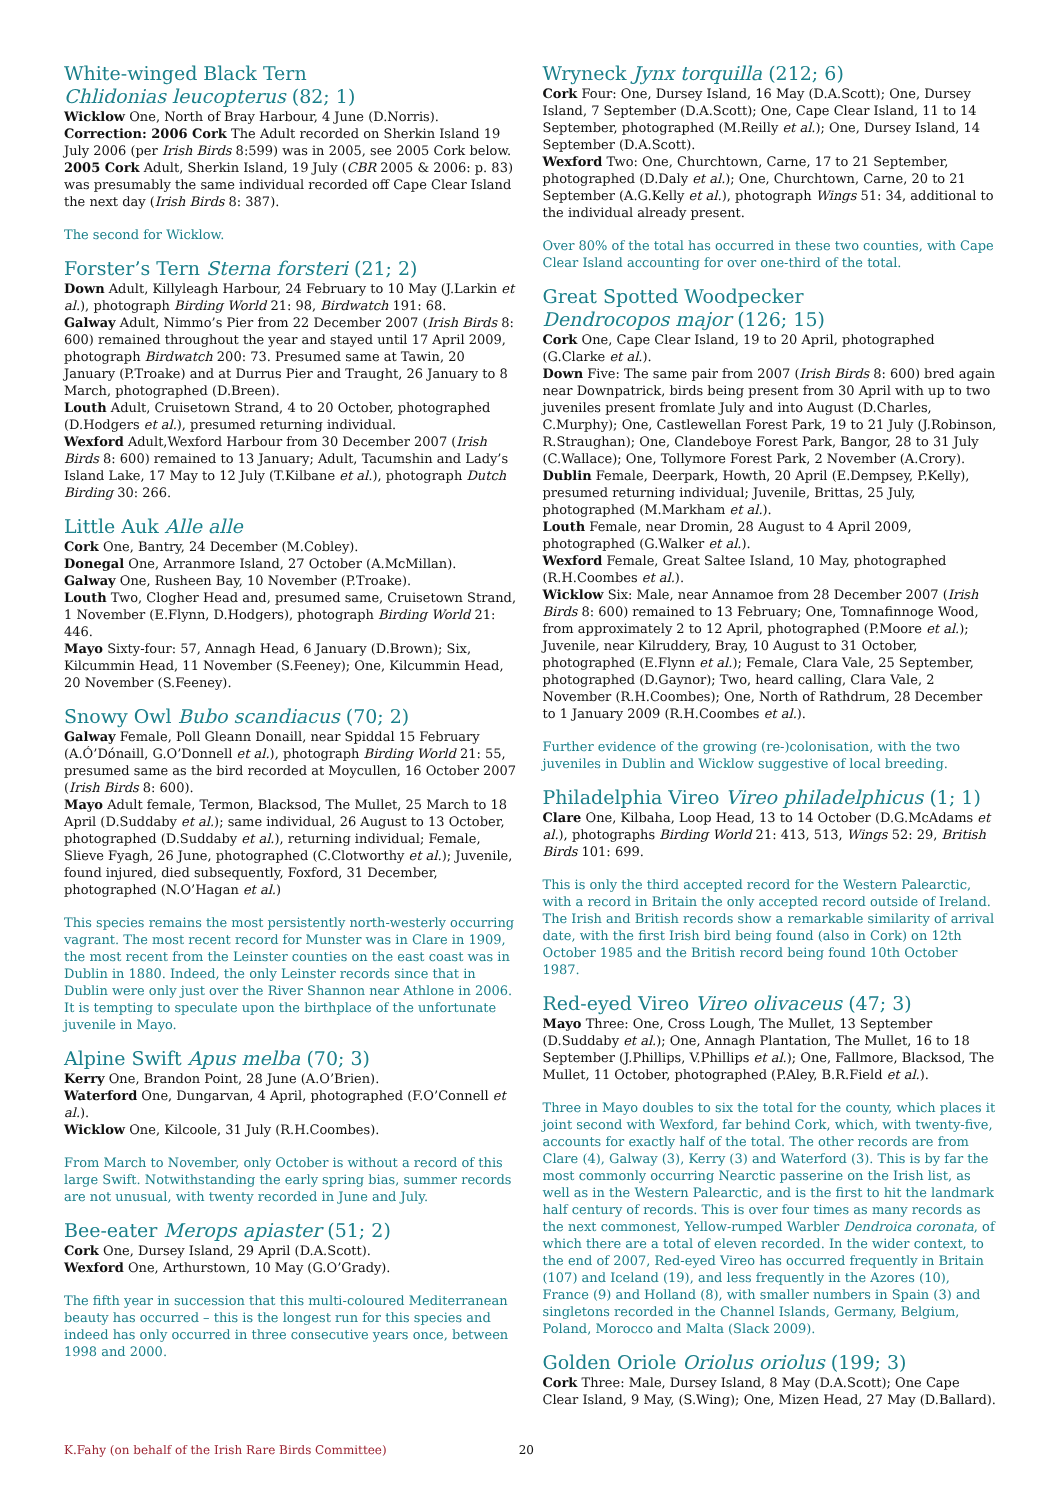White-winged Black Tern
Chlidonias leucopterus (82; 1)
Wicklow One, North of Bray Harbour, 4 June (D.Norris).
Correction: 2006 Cork The Adult recorded on Sherkin Island 19 July 2006 (per Irish Birds 8:599) was in 2005, see 2005 Cork below.
2005 Cork Adult, Sherkin Island, 19 July (CBR 2005 & 2006: p. 83) was presumably the same individual recorded off Cape Clear Island the next day (Irish Birds 8: 387).
The second for Wicklow.
Forster’s Tern Sterna forsteri (21; 2)
Down Adult, Killyleagh Harbour, 24 February to 10 May (J.Larkin et al.), photograph Birding World 21: 98, Birdwatch 191: 68.
Galway Adult, Nimmo’s Pier from 22 December 2007 (Irish Birds 8: 600) remained throughout the year and stayed until 17 April 2009, photograph Birdwatch 200: 73. Presumed same at Tawin, 20 January (P.Troake) and at Durrus Pier and Traught, 26 January to 8 March, photographed (D.Breen).
Louth Adult, Cruisetown Strand, 4 to 20 October, photographed (D.Hodgers et al.), presumed returning individual.
Wexford Adult,Wexford Harbour from 30 December 2007 (Irish Birds 8: 600) remained to 13 January; Adult, Tacumshin and Lady’s Island Lake, 17 May to 12 July (T.Kilbane et al.), photograph Dutch Birding 30: 266.
Little Auk Alle alle
Cork One, Bantry, 24 December (M.Cobley).
Donegal One, Arranmore Island, 27 October (A.McMillan).
Galway One, Rusheen Bay, 10 November (P.Troake).
Louth Two, Clogher Head and, presumed same, Cruisetown Strand, 1 November (E.Flynn, D.Hodgers), photograph Birding World 21: 446.
Mayo Sixty-four: 57, Annagh Head, 6 January (D.Brown); Six, Kilcummin Head, 11 November (S.Feeney); One, Kilcummin Head, 20 November (S.Feeney).
Snowy Owl Bubo scandiacus (70; 2)
Galway Female, Poll Gleann Donaill, near Spiddal 15 February (A.Ó’Dónaill, G.O’Donnell et al.), photograph Birding World 21: 55, presumed same as the bird recorded at Moycullen, 16 October 2007 (Irish Birds 8: 600).
Mayo Adult female, Termon, Blacksod, The Mullet, 25 March to 18 April (D.Suddaby et al.); same individual, 26 August to 13 October, photographed (D.Suddaby et al.), returning individual; Female, Slieve Fyagh, 26 June, photographed (C.Clotworthy et al.); Juvenile, found injured, died subsequently, Foxford, 31 December, photographed (N.O’Hagan et al.)
This species remains the most persistently north-westerly occurring vagrant. The most recent record for Munster was in Clare in 1909, the most recent from the Leinster counties on the east coast was in Dublin in 1880. Indeed, the only Leinster records since that in Dublin were only just over the River Shannon near Athlone in 2006. It is tempting to speculate upon the birthplace of the unfortunate juvenile in Mayo.
Alpine Swift Apus melba (70; 3)
Kerry One, Brandon Point, 28 June (A.O’Brien).
Waterford One, Dungarvan, 4 April, photographed (F.O’Connell et al.).
Wicklow One, Kilcoole, 31 July (R.H.Coombes).
From March to November, only October is without a record of this large Swift. Notwithstanding the early spring bias, summer records are not unusual, with twenty recorded in June and July.
Bee-eater Merops apiaster (51; 2)
Cork One, Dursey Island, 29 April (D.A.Scott).
Wexford One, Arthurstown, 10 May (G.O’Grady).
The fifth year in succession that this multi-coloured Mediterranean beauty has occurred – this is the longest run for this species and indeed has only occurred in three consecutive years once, between 1998 and 2000.
Wryneck Jynx torquilla (212; 6)
Cork Four: One, Dursey Island, 16 May (D.A.Scott); One, Dursey Island, 7 September (D.A.Scott); One, Cape Clear Island, 11 to 14 September, photographed (M.Reilly et al.); One, Dursey Island, 14 September (D.A.Scott).
Wexford Two: One, Churchtown, Carne, 17 to 21 September, photographed (D.Daly et al.); One, Churchtown, Carne, 20 to 21 September (A.G.Kelly et al.), photograph Wings 51: 34, additional to the individual already present.
Over 80% of the total has occurred in these two counties, with Cape Clear Island accounting for over one-third of the total.
Great Spotted Woodpecker
Dendrocopos major (126; 15)
Cork One, Cape Clear Island, 19 to 20 April, photographed (G.Clarke et al.).
Down Five: The same pair from 2007 (Irish Birds 8: 600) bred again near Downpatrick, birds being present from 30 April with up to two juveniles present fromlate July and into August (D.Charles, C.Murphy); One, Castlewellan Forest Park, 19 to 21 July (J.Robinson, R.Straughan); One, Clandeboye Forest Park, Bangor, 28 to 31 July (C.Wallace); One, Tollymore Forest Park, 2 November (A.Crory).
Dublin Female, Deerpark, Howth, 20 April (E.Dempsey, P.Kelly), presumed returning individual; Juvenile, Brittas, 25 July, photographed (M.Markham et al.).
Louth Female, near Dromin, 28 August to 4 April 2009, photographed (G.Walker et al.).
Wexford Female, Great Saltee Island, 10 May, photographed (R.H.Coombes et al.).
Wicklow Six: Male, near Annamoe from 28 December 2007 (Irish Birds 8: 600) remained to 13 February; One, Tomnafinnoge Wood, from approximately 2 to 12 April, photographed (P.Moore et al.); Juvenile, near Kilruddery, Bray, 10 August to 31 October, photographed (E.Flynn et al.); Female, Clara Vale, 25 September, photographed (D.Gaynor); Two, heard calling, Clara Vale, 2 November (R.H.Coombes); One, North of Rathdrum, 28 December to 1 January 2009 (R.H.Coombes et al.).
Further evidence of the growing (re-)colonisation, with the two juveniles in Dublin and Wicklow suggestive of local breeding.
Philadelphia Vireo Vireo philadelphicus (1; 1)
Clare One, Kilbaha, Loop Head, 13 to 14 October (D.G.McAdams et al.), photographs Birding World 21: 413, 513, Wings 52: 29, British Birds 101: 699.
This is only the third accepted record for the Western Palearctic, with a record in Britain the only accepted record outside of Ireland. The Irish and British records show a remarkable similarity of arrival date, with the first Irish bird being found (also in Cork) on 12th October 1985 and the British record being found 10th October 1987.
Red-eyed Vireo Vireo olivaceus (47; 3)
Mayo Three: One, Cross Lough, The Mullet, 13 September (D.Suddaby et al.); One, Annagh Plantation, The Mullet, 16 to 18 September (J.Phillips, V.Phillips et al.); One, Fallmore, Blacksod, The Mullet, 11 October, photographed (P.Aley, B.R.Field et al.).
Three in Mayo doubles to six the total for the county, which places it joint second with Wexford, far behind Cork, which, with twenty-five, accounts for exactly half of the total. The other records are from Clare (4), Galway (3), Kerry (3) and Waterford (3). This is by far the most commonly occurring Nearctic passerine on the Irish list, as well as in the Western Palearctic, and is the first to hit the landmark half century of records. This is over four times as many records as the next commonest, Yellow-rumped Warbler Dendroica coronata, of which there are a total of eleven recorded. In the wider context, to the end of 2007, Red-eyed Vireo has occurred frequently in Britain (107) and Iceland (19), and less frequently in the Azores (10), France (9) and Holland (8), with smaller numbers in Spain (3) and singletons recorded in the Channel Islands, Germany, Belgium, Poland, Morocco and Malta (Slack 2009).
Golden Oriole Oriolus oriolus (199; 3)
Cork Three: Male, Dursey Island, 8 May (D.A.Scott); One Cape Clear Island, 9 May, (S.Wing); One, Mizen Head, 27 May (D.Ballard).
K.Fahy (on behalf of the Irish Rare Birds Committee) 20